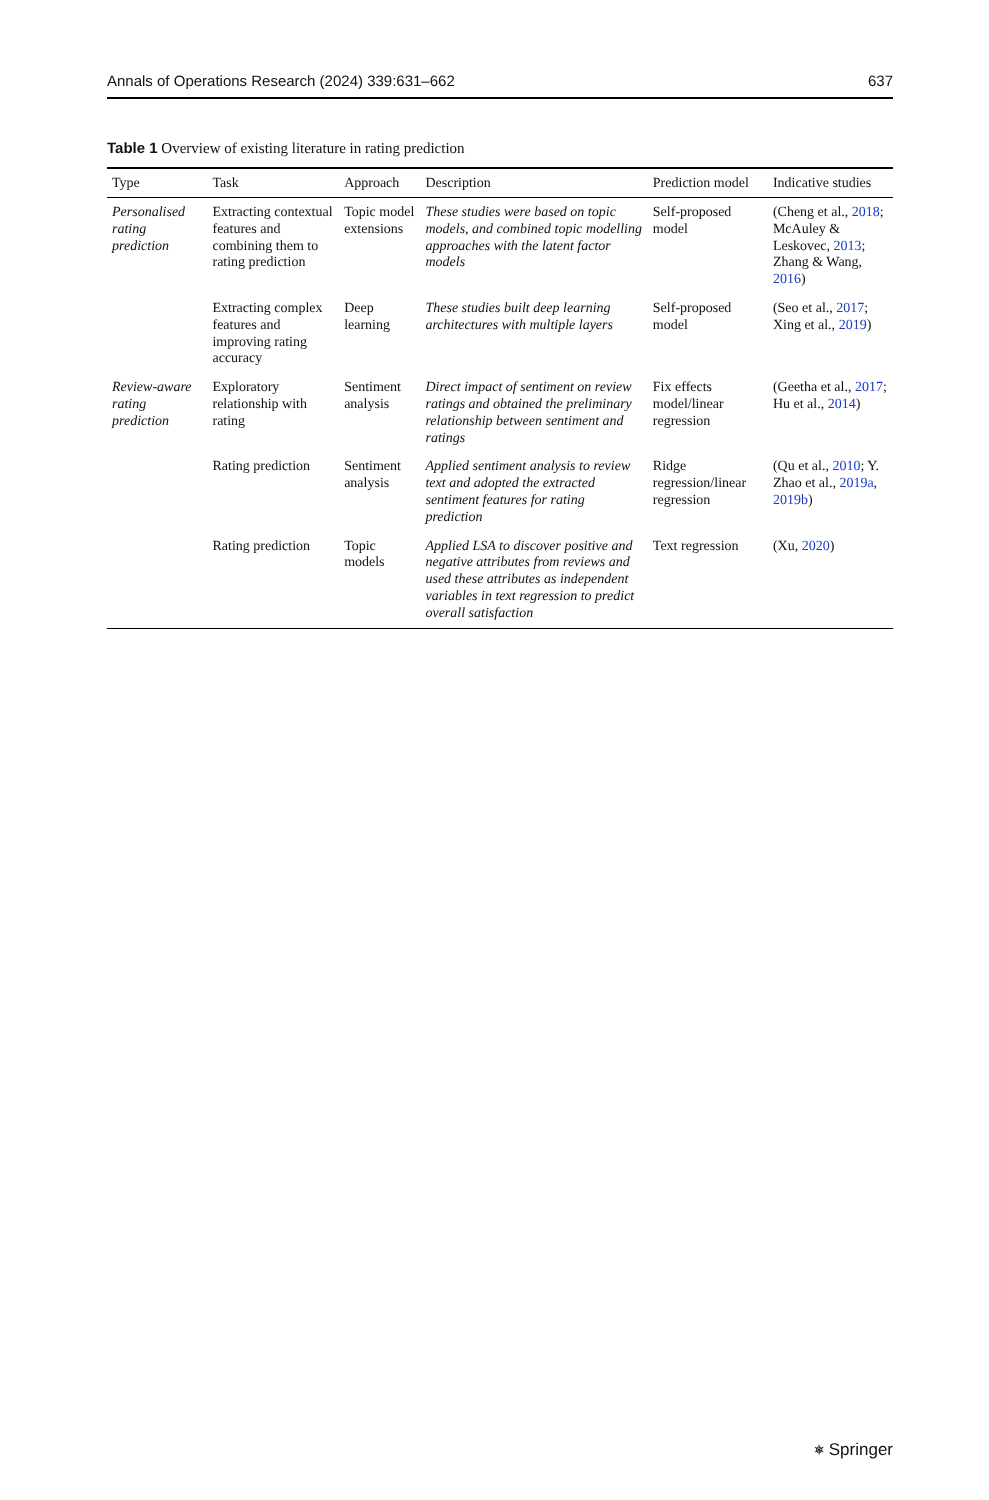Annals of Operations Research (2024) 339:631–662 637
Table 1 Overview of existing literature in rating prediction
| Type | Task | Approach | Description | Prediction model | Indicative studies |
| --- | --- | --- | --- | --- | --- |
| Personalised rating prediction | Extracting contextual features and combining them to rating prediction | Topic model extensions | These studies were based on topic models, and combined topic modelling approaches with the latent factor models | Self-proposed model | (Cheng et al., 2018 ; McAuley & Leskovec, 2013 ; Zhang & Wang, 2016 ) |
| | Extracting complex features and improving rating accuracy | Deep learning | These studies built deep learning architectures with multiple layers | Self-proposed model | (Seo et al., 2017 ; Xing et al., 2019 ) |
| Review-aware rating prediction | Exploratory relationship with rating | Sentiment analysis | Direct impact of sentiment on review ratings and obtained the preliminary relationship between sentiment and ratings | Fix effects model/linear regression | (Geetha et al., 2017 ; Hu et al., 2014 ) |
| | Rating prediction | Sentiment analysis | Applied sentiment analysis to review text and adopted the extracted sentiment features for rating prediction | Ridge regression/linear regression | (Qu et al., 2010 ; Y. Zhao et al., 2019a , 2019b ) |
| | Rating prediction | Topic models | Applied LSA to discover positive and negative attributes from reviews and used these attributes as independent variables in text regression to predict overall satisfaction | Text regression | (Xu, 2020 ) |
⎈ Springer